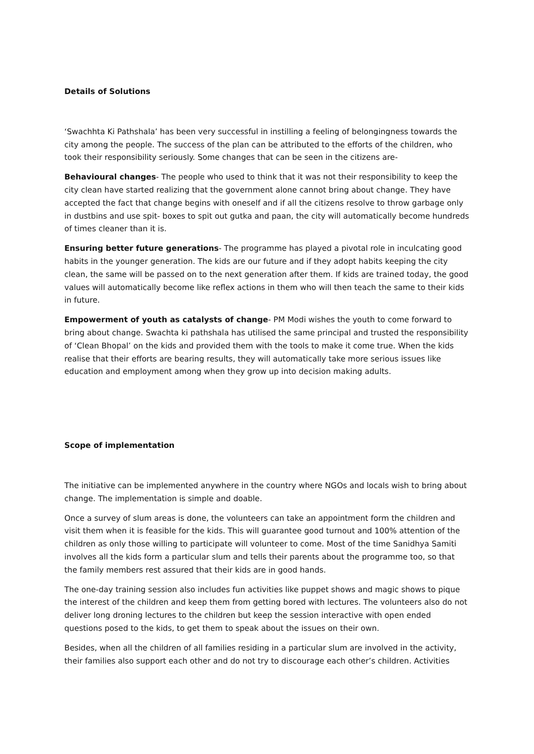Details of Solutions
‘Swachhta Ki Pathshala’ has been very successful in instilling a feeling of belongingness towards the city among the people. The success of the plan can be attributed to the efforts of the children, who took their responsibility seriously. Some changes that can be seen in the citizens are-
Behavioural changes- The people who used to think that it was not their responsibility to keep the city clean have started realizing that the government alone cannot bring about change. They have accepted the fact that change begins with oneself and if all the citizens resolve to throw garbage only in dustbins and use spit- boxes to spit out gutka and paan, the city will automatically become hundreds of times cleaner than it is.
Ensuring better future generations- The programme has played a pivotal role in inculcating good habits in the younger generation. The kids are our future and if they adopt habits keeping the city clean, the same will be passed on to the next generation after them. If kids are trained today, the good values will automatically become like reflex actions in them who will then teach the same to their kids in future.
Empowerment of youth as catalysts of change- PM Modi wishes the youth to come forward to bring about change. Swachta ki pathshala has utilised the same principal and trusted the responsibility of ‘Clean Bhopal’ on the kids and provided them with the tools to make it come true. When the kids realise that their efforts are bearing results, they will automatically take more serious issues like education and employment among when they grow up into decision making adults.
Scope of implementation
The initiative can be implemented anywhere in the country where NGOs and locals wish to bring about change. The implementation is simple and doable.
Once a survey of slum areas is done, the volunteers can take an appointment form the children and visit them when it is feasible for the kids. This will guarantee good turnout and 100% attention of the children as only those willing to participate will volunteer to come. Most of the time Sanidhya Samiti involves all the kids form a particular slum and tells their parents about the programme too, so that the family members rest assured that their kids are in good hands.
The one-day training session also includes fun activities like puppet shows and magic shows to pique the interest of the children and keep them from getting bored with lectures. The volunteers also do not deliver long droning lectures to the children but keep the session interactive with open ended questions posed to the kids, to get them to speak about the issues on their own.
Besides, when all the children of all families residing in a particular slum are involved in the activity, their families also support each other and do not try to discourage each other’s children. Activities